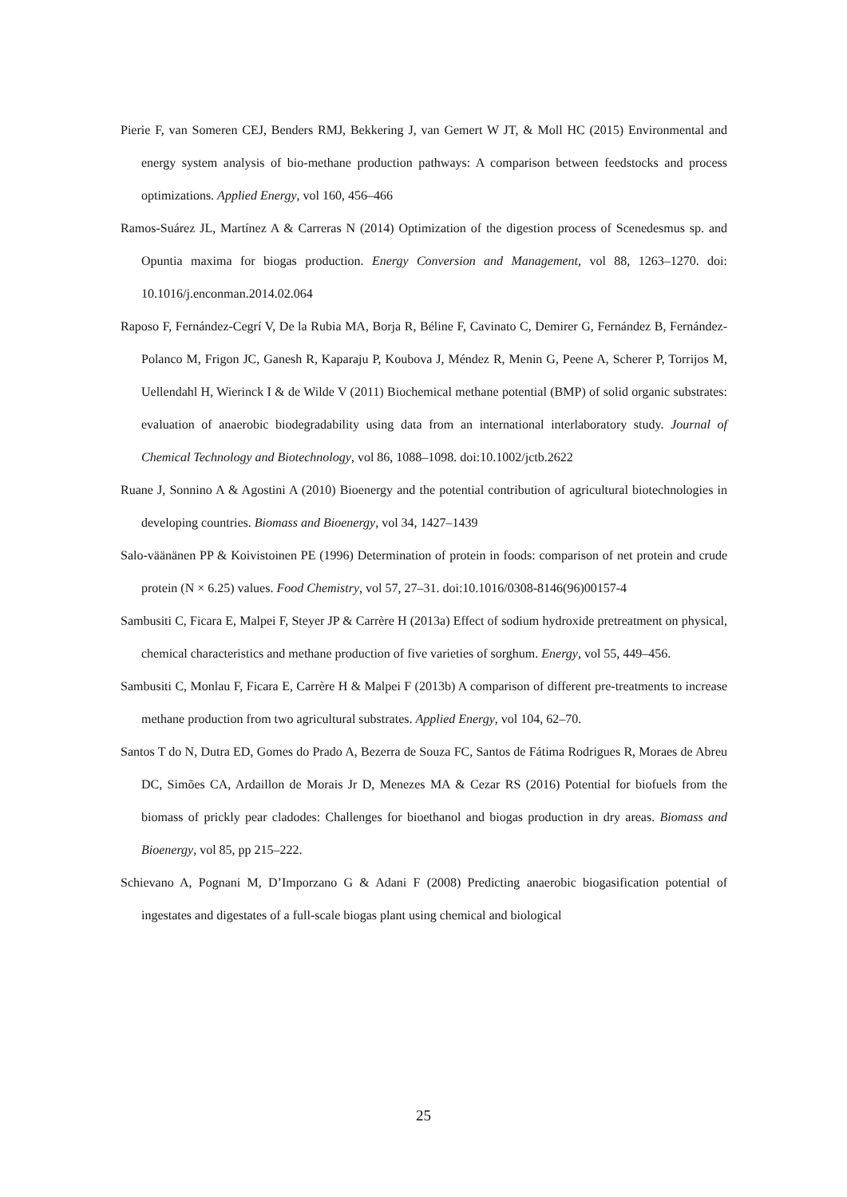Pierie F, van Someren CEJ, Benders RMJ, Bekkering J, van Gemert W JT, & Moll HC (2015) Environmental and energy system analysis of bio-methane production pathways: A comparison between feedstocks and process optimizations. Applied Energy, vol 160, 456–466
Ramos-Suárez JL, Martínez A & Carreras N (2014) Optimization of the digestion process of Scenedesmus sp. and Opuntia maxima for biogas production. Energy Conversion and Management, vol 88, 1263–1270. doi: 10.1016/j.enconman.2014.02.064
Raposo F, Fernández-Cegrí V, De la Rubia MA, Borja R, Béline F, Cavinato C, Demirer G, Fernández B, Fernández-Polanco M, Frigon JC, Ganesh R, Kaparaju P, Koubova J, Méndez R, Menin G, Peene A, Scherer P, Torrijos M, Uellendahl H, Wierinck I & de Wilde V (2011) Biochemical methane potential (BMP) of solid organic substrates: evaluation of anaerobic biodegradability using data from an international interlaboratory study. Journal of Chemical Technology and Biotechnology, vol 86, 1088–1098. doi:10.1002/jctb.2622
Ruane J, Sonnino A & Agostini A (2010) Bioenergy and the potential contribution of agricultural biotechnologies in developing countries. Biomass and Bioenergy, vol 34, 1427–1439
Salo-väänänen PP & Koivistoinen PE (1996) Determination of protein in foods: comparison of net protein and crude protein (N × 6.25) values. Food Chemistry, vol 57, 27–31. doi:10.1016/0308-8146(96)00157-4
Sambusiti C, Ficara E, Malpei F, Steyer JP & Carrère H (2013a) Effect of sodium hydroxide pretreatment on physical, chemical characteristics and methane production of five varieties of sorghum. Energy, vol 55, 449–456.
Sambusiti C, Monlau F, Ficara E, Carrère H & Malpei F (2013b) A comparison of different pre-treatments to increase methane production from two agricultural substrates. Applied Energy, vol 104, 62–70.
Santos T do N, Dutra ED, Gomes do Prado A, Bezerra de Souza FC, Santos de Fátima Rodrigues R, Moraes de Abreu DC, Simões CA, Ardaillon de Morais Jr D, Menezes MA & Cezar RS (2016) Potential for biofuels from the biomass of prickly pear cladodes: Challenges for bioethanol and biogas production in dry areas. Biomass and Bioenergy, vol 85, pp 215–222.
Schievano A, Pognani M, D’Imporzano G & Adani F (2008) Predicting anaerobic biogasification potential of ingestates and digestates of a full-scale biogas plant using chemical and biological
25